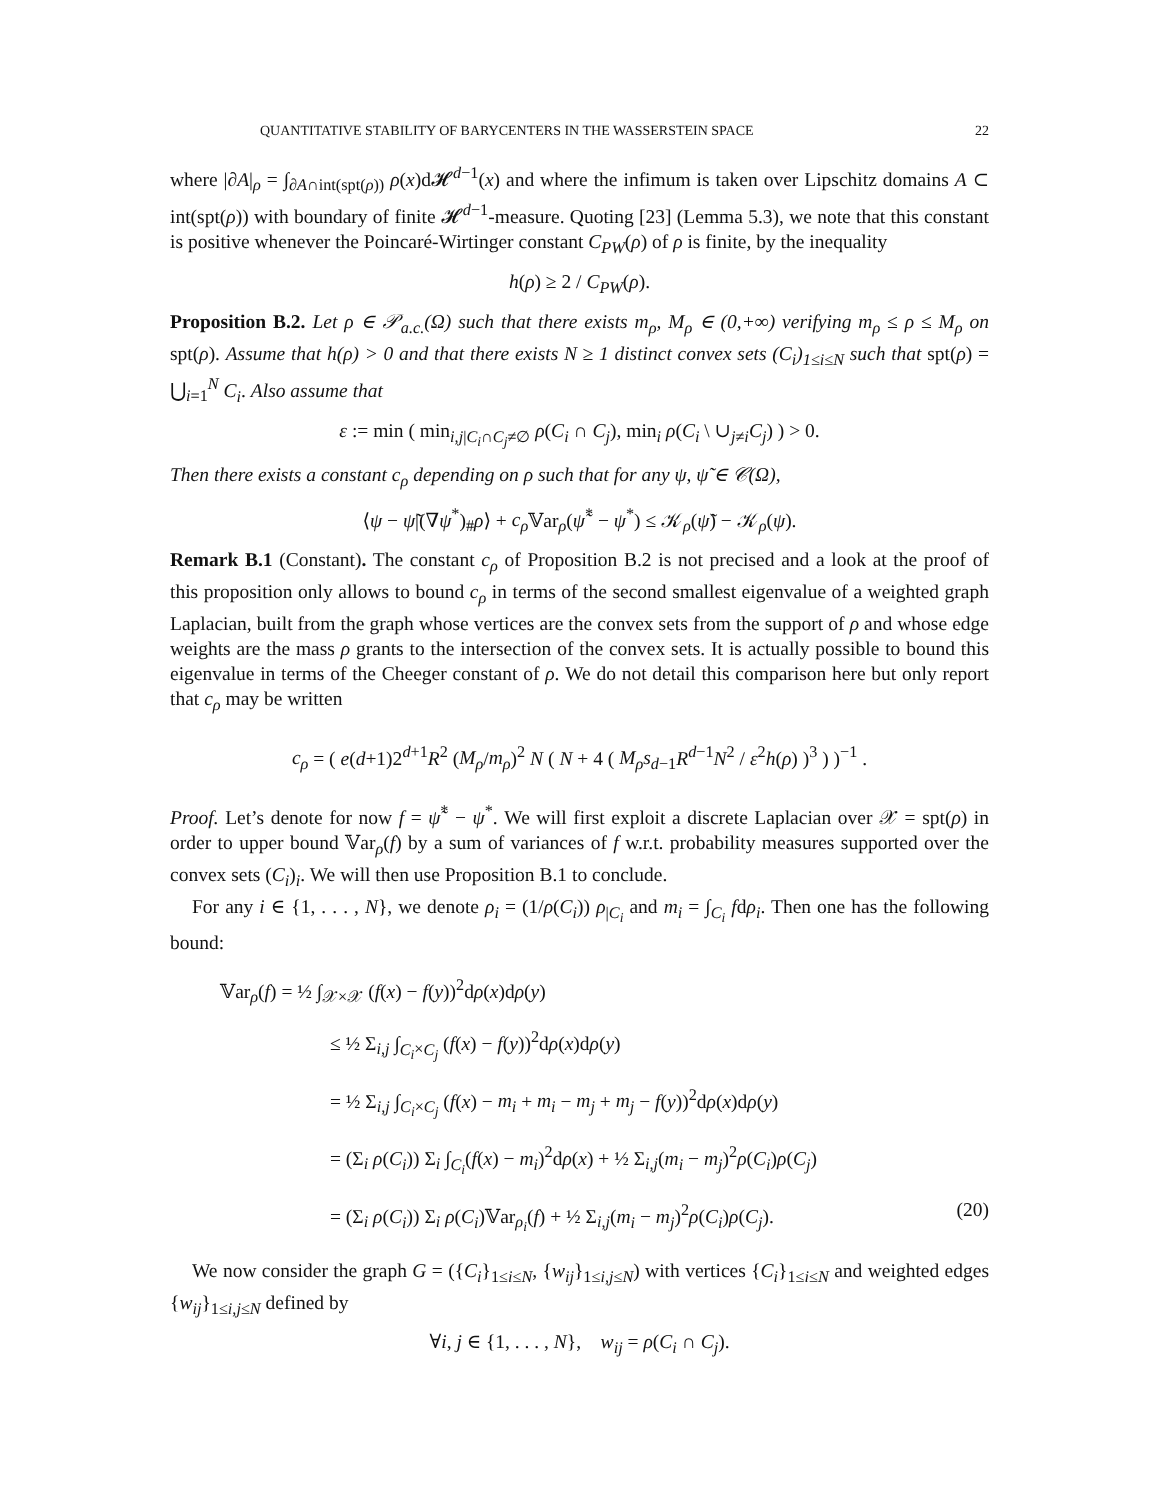QUANTITATIVE STABILITY OF BARYCENTERS IN THE WASSERSTEIN SPACE 22
where |∂A|<sub>ρ</sub> = ∫<sub>∂A∩int(spt(ρ))</sub> ρ(x)d𝓗<sup>d−1</sup>(x) and where the infimum is taken over Lipschitz domains A ⊂ int(spt(ρ)) with boundary of finite 𝓗<sup>d−1</sup>-measure. Quoting [23] (Lemma 5.3), we note that this constant is positive whenever the Poincaré-Wirtinger constant C<sub>PW</sub>(ρ) of ρ is finite, by the inequality
h(ρ) ≥ 2 / C<sub>PW</sub>(ρ).
Proposition B.2. Let ρ ∈ 𝒫<sub>a.c.</sub>(Ω) such that there exists m<sub>ρ</sub>, M<sub>ρ</sub> ∈ (0,+∞) verifying m<sub>ρ</sub> ≤ ρ ≤ M<sub>ρ</sub> on spt(ρ). Assume that h(ρ) > 0 and that there exists N ≥ 1 distinct convex sets (C<sub>i</sub>)<sub>1≤i≤N</sub> such that spt(ρ) = ⋃<sub>i=1</sub><sup>N</sup> C<sub>i</sub>. Also assume that
ε := min ( min<sub>i,j|C<sub>i</sub>∩C<sub>j</sub>≠∅</sub> ρ(C<sub>i</sub> ∩ C<sub>j</sub>), min<sub>i</sub> ρ(C<sub>i</sub> \ ∪<sub>j≠i</sub>C<sub>j</sub>) ) > 0.
Then there exists a constant c<sub>ρ</sub> depending on ρ such that for any ψ, ψ̃ ∈ 𝒞(Ω),
⟨ψ − ψ̃|(∇ψ<sup>*</sup>)<sub>#</sub>ρ⟩ + c<sub>ρ</sub> 𝕍ar<sub>ρ</sub>(ψ̃<sup>*</sup> − ψ<sup>*</sup>) ≤ 𝒦<sub>ρ</sub>(ψ̃) − 𝒦<sub>ρ</sub>(ψ).
Remark B.1 (Constant). The constant c<sub>ρ</sub> of Proposition B.2 is not precised and a look at the proof of this proposition only allows to bound c<sub>ρ</sub> in terms of the second smallest eigenvalue of a weighted graph Laplacian, built from the graph whose vertices are the convex sets from the support of ρ and whose edge weights are the mass ρ grants to the intersection of the convex sets. It is actually possible to bound this eigenvalue in terms of the Cheeger constant of ρ. We do not detail this comparison here but only report that c<sub>ρ</sub> may be written
c<sub>ρ</sub> = ( e(d+1)2<sup>d+1</sup>R<sup>2</sup> (M<sub>ρ</sub>/m<sub>ρ</sub>)<sup>2</sup> N ( N + 4 ( M<sub>ρ</sub>s<sub>d−1</sub>R<sup>d−1</sup>N<sup>2</sup> / ε<sup>2</sup>h(ρ) )<sup>3</sup> ) )<sup>−1</sup> .
Proof. Let’s denote for now f = ψ̃<sup>*</sup> − ψ<sup>*</sup>. We will first exploit a discrete Laplacian over 𝒳 = spt(ρ) in order to upper bound 𝕍ar<sub>ρ</sub>(f) by a sum of variances of f w.r.t. probability measures supported over the convex sets (C<sub>i</sub>)<sub>i</sub>. We will then use Proposition B.1 to conclude.
For any i ∈ {1, . . . , N}, we denote ρ<sub>i</sub> = (1/ρ(C<sub>i</sub>)) ρ<sub>|C<sub>i</sub></sub> and m<sub>i</sub> = ∫<sub>C<sub>i</sub></sub> fdρ<sub>i</sub>. Then one has the following bound:
𝕍ar<sub>ρ</sub>(f) = ½ ∫<sub>𝒳×𝒳</sub> (f(x) − f(y))<sup>2</sup>dρ(x)dρ(y)
≤ ½ Σ<sub>i,j</sub> ∫<sub>C<sub>i</sub>×C<sub>j</sub></sub> (f(x) − f(y))<sup>2</sup>dρ(x)dρ(y)
= ½ Σ<sub>i,j</sub> ∫<sub>C<sub>i</sub>×C<sub>j</sub></sub> (f(x) − m<sub>i</sub> + m<sub>i</sub> − m<sub>j</sub> + m<sub>j</sub> − f(y))<sup>2</sup>dρ(x)dρ(y)
= (Σ<sub>i</sub> ρ(C<sub>i</sub>)) Σ<sub>i</sub> ∫<sub>C<sub>i</sub></sub>(f(x) − m<sub>i</sub>)<sup>2</sup>dρ(x) + ½ Σ<sub>i,j</sub>(m<sub>i</sub> − m<sub>j</sub>)<sup>2</sup>ρ(C<sub>i</sub>)ρ(C<sub>j</sub>)
= (Σ<sub>i</sub> ρ(C<sub>i</sub>)) Σ<sub>i</sub> ρ(C<sub>i</sub>)𝕍ar<sub>ρ<sub>i</sub></sub>(f) + ½ Σ<sub>i,j</sub>(m<sub>i</sub> − m<sub>j</sub>)<sup>2</sup>ρ(C<sub>i</sub>)ρ(C<sub>j</sub>). (20)
We now consider the graph G = ({C<sub>i</sub>}<sub>1≤i≤N</sub>, {w<sub>ij</sub>}<sub>1≤i,j≤N</sub>) with vertices {C<sub>i</sub>}<sub>1≤i≤N</sub> and weighted edges {w<sub>ij</sub>}<sub>1≤i,j≤N</sub> defined by
∀i, j ∈ {1, . . . , N}, w<sub>ij</sub> = ρ(C<sub>i</sub> ∩ C<sub>j</sub>).